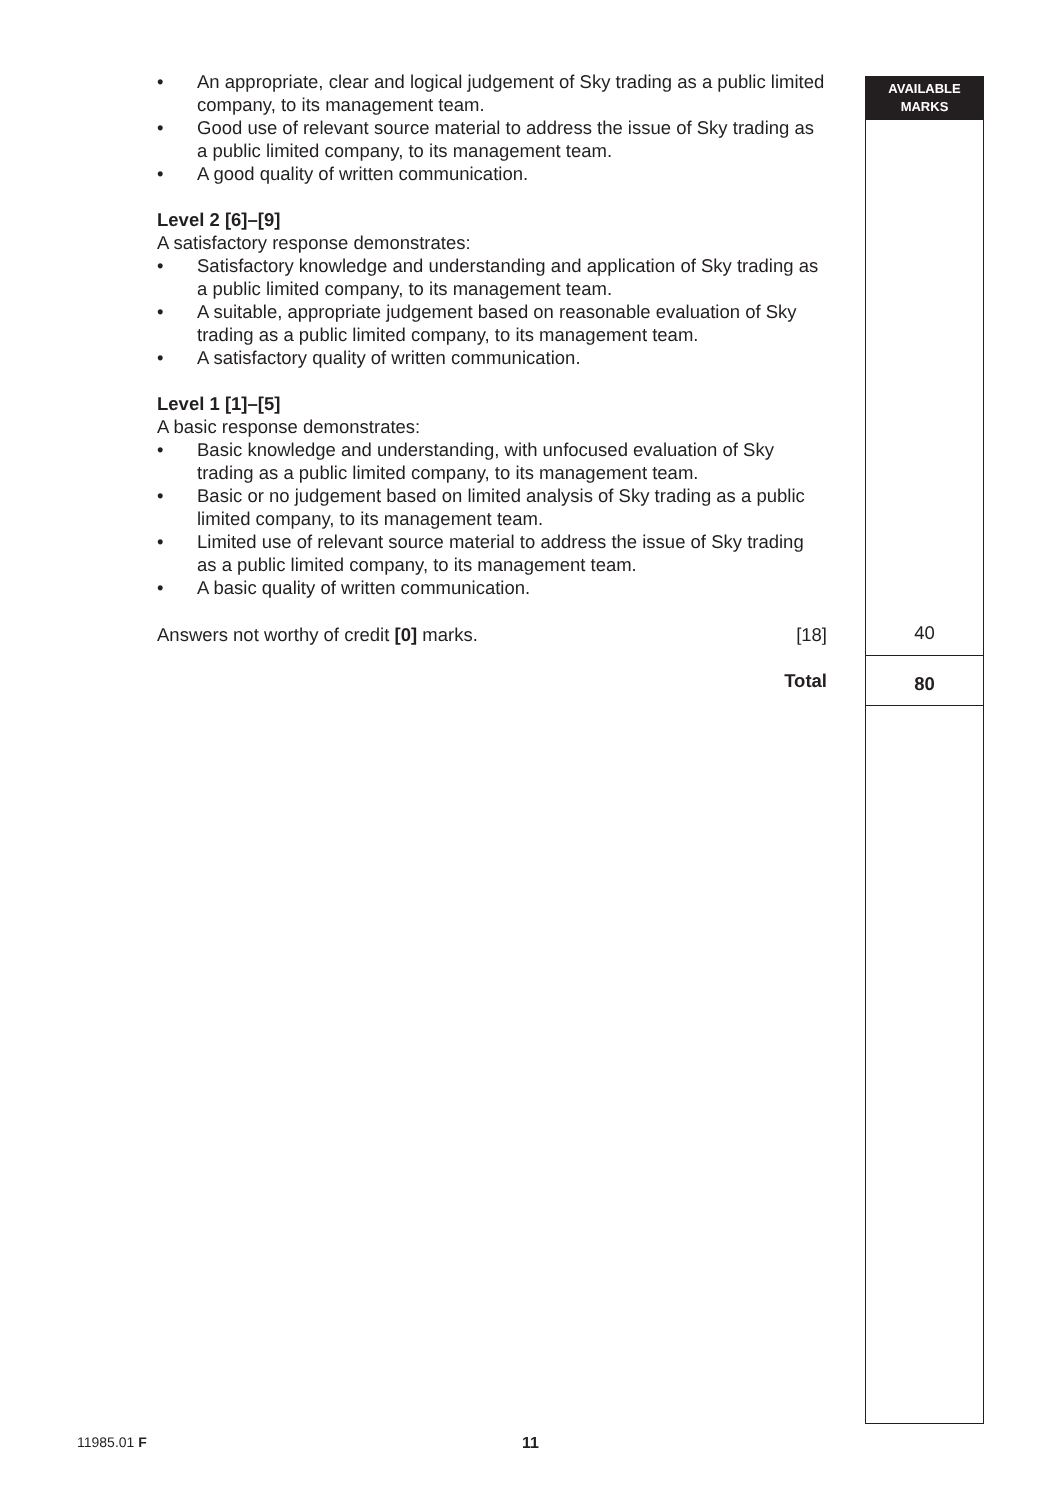AVAILABLE
MARKS
• An appropriate, clear and logical judgement of Sky trading as a public limited company, to its management team.
• Good use of relevant source material to address the issue of Sky trading as a public limited company, to its management team.
• A good quality of written communication.
Level 2 [6]–[9]
A satisfactory response demonstrates:
• Satisfactory knowledge and understanding and application of Sky trading as a public limited company, to its management team.
• A suitable, appropriate judgement based on reasonable evaluation of Sky trading as a public limited company, to its management team.
• A satisfactory quality of written communication.
Level 1 [1]–[5]
A basic response demonstrates:
• Basic knowledge and understanding, with unfocused evaluation of Sky trading as a public limited company, to its management team.
• Basic or no judgement based on limited analysis of Sky trading as a public limited company, to its management team.
• Limited use of relevant source material to address the issue of Sky trading as a public limited company, to its management team.
• A basic quality of written communication.
Answers not worthy of credit [0] marks. [18]
Total
40
80
11985.01 F 11